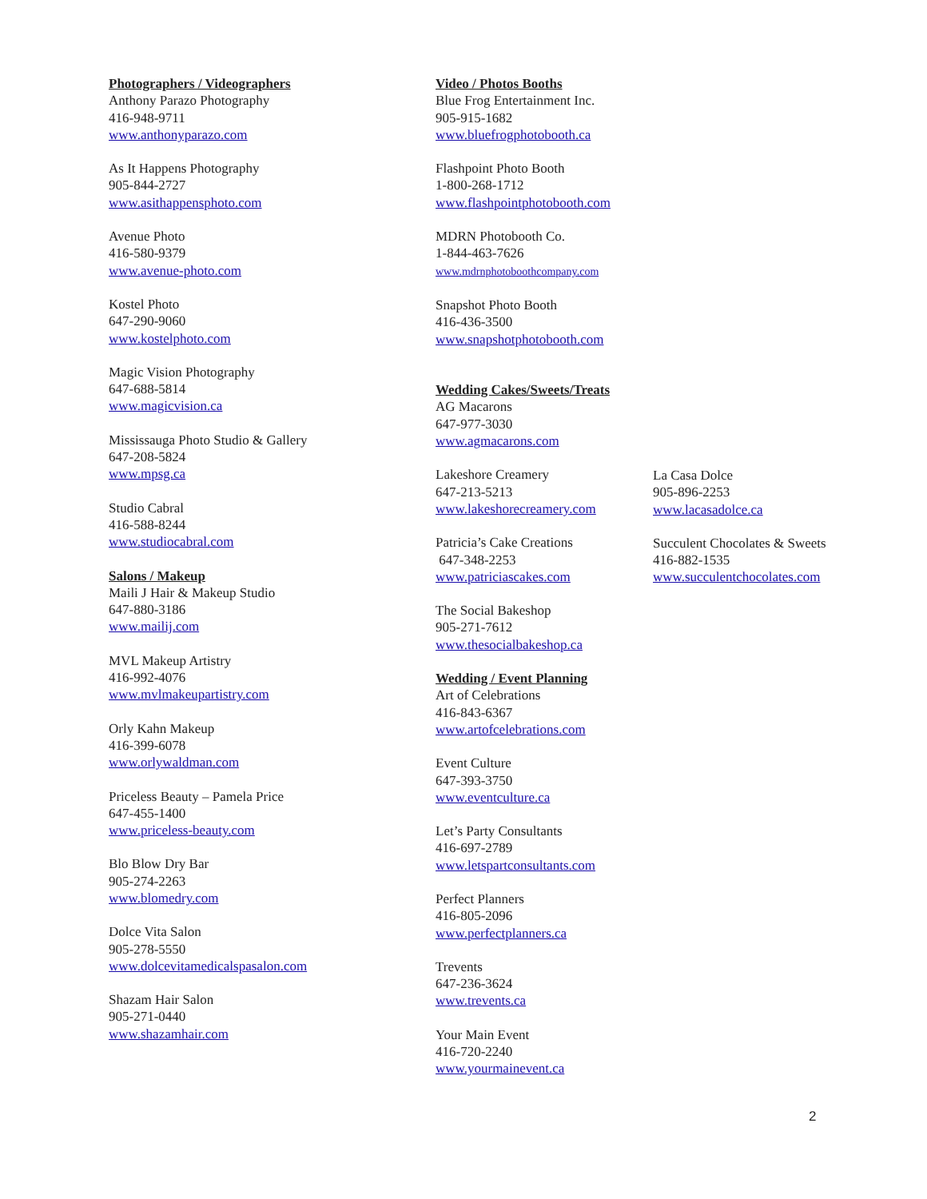Photographers / Videographers
Anthony Parazo Photography
416-948-9711
www.anthonyparazo.com
As It Happens Photography
905-844-2727
www.asithappensphoto.com
Avenue Photo
416-580-9379
www.avenue-photo.com
Kostel Photo
647-290-9060
www.kostelphoto.com
Magic Vision Photography
647-688-5814
www.magicvision.ca
Mississauga Photo Studio & Gallery
647-208-5824
www.mpsg.ca
Studio Cabral
416-588-8244
www.studiocabral.com
Salons / Makeup
Maili J Hair & Makeup Studio
647-880-3186
www.mailij.com
MVL Makeup Artistry
416-992-4076
www.mvlmakeupartistry.com
Orly Kahn Makeup
416-399-6078
www.orlywaldman.com
Priceless Beauty – Pamela Price
647-455-1400
www.priceless-beauty.com
Blo Blow Dry Bar
905-274-2263
www.blomedry.com
Dolce Vita Salon
905-278-5550
www.dolcevitamedicalspasalon.com
Shazam Hair Salon
905-271-0440
www.shazamhair.com
Video / Photos Booths
Blue Frog Entertainment Inc.
905-915-1682
www.bluefrogphotobooth.ca
Flashpoint Photo Booth
1-800-268-1712
www.flashpointphotobooth.com
MDRN Photobooth Co.
1-844-463-7626
www.mdrnphotoboothcompany.com
Snapshot Photo Booth
416-436-3500
www.snapshotphotobooth.com
Wedding Cakes/Sweets/Treats
AG Macarons
647-977-3030
www.agmacarons.com
Lakeshore Creamery
647-213-5213
www.lakeshorecreamery.com
Patricia’s Cake Creations
647-348-2253
www.patriciascakes.com
The Social Bakeshop
905-271-7612
www.thesocialbakeshop.ca
Wedding / Event Planning
Art of Celebrations
416-843-6367
www.artofcelebrations.com
Event Culture
647-393-3750
www.eventculture.ca
Let’s Party Consultants
416-697-2789
www.letspartconsultants.com
Perfect Planners
416-805-2096
www.perfectplanners.ca
Trevents
647-236-3624
www.trevents.ca
Your Main Event
416-720-2240
www.yourmainevent.ca
La Casa Dolce
905-896-2253
www.lacasadolce.ca
Succulent Chocolates & Sweets
416-882-1535
www.succulentchocolates.com
2